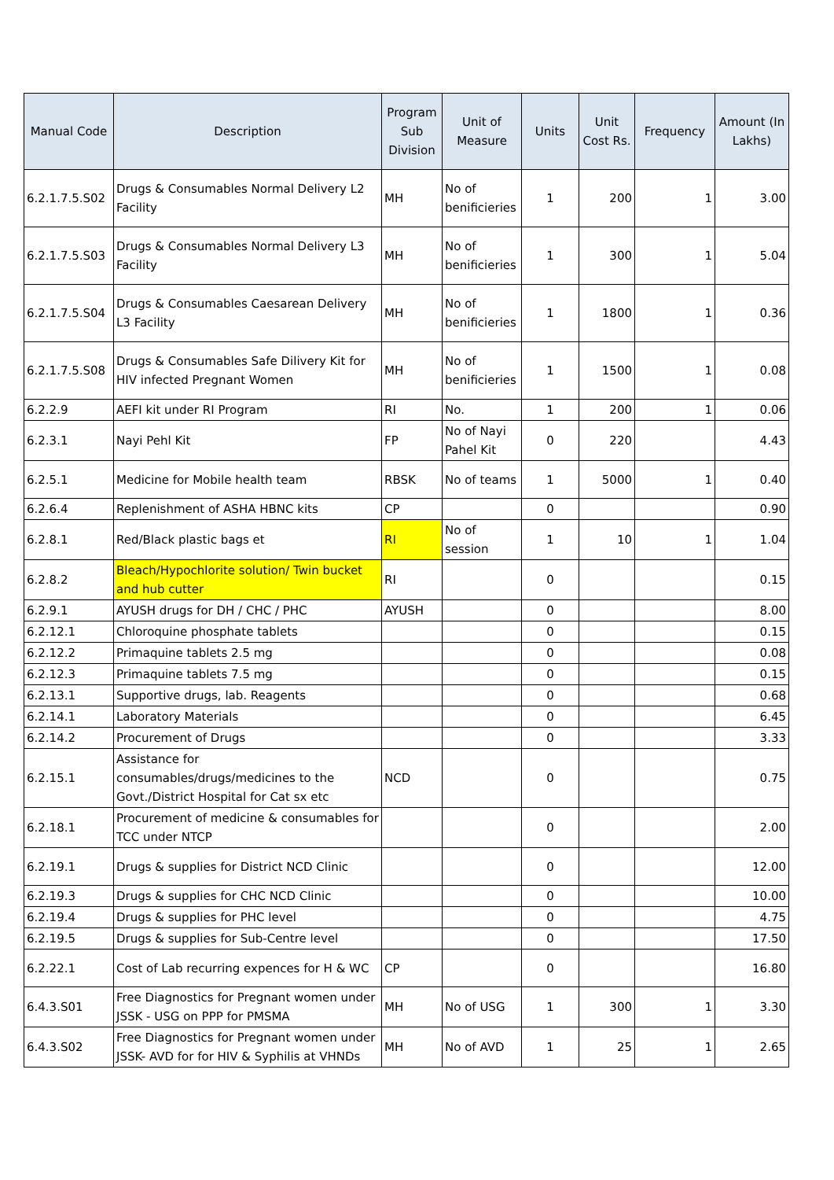| Manual Code | Description | Program Sub Division | Unit of Measure | Units | Unit Cost Rs. | Frequency | Amount (In Lakhs) |
| --- | --- | --- | --- | --- | --- | --- | --- |
| 6.2.1.7.5.S02 | Drugs & Consumables Normal Delivery L2 Facility | MH | No of benificieries | 1 | 200 | 1 | 3.00 |
| 6.2.1.7.5.S03 | Drugs & Consumables Normal Delivery L3 Facility | MH | No of benificieries | 1 | 300 | 1 | 5.04 |
| 6.2.1.7.5.S04 | Drugs & Consumables Caesarean Delivery L3 Facility | MH | No of benificieries | 1 | 1800 | 1 | 0.36 |
| 6.2.1.7.5.S08 | Drugs & Consumables Safe Dilivery Kit for HIV infected Pregnant Women | MH | No of benificieries | 1 | 1500 | 1 | 0.08 |
| 6.2.2.9 | AEFI kit under RI Program | RI | No. | 1 | 200 | 1 | 0.06 |
| 6.2.3.1 | Nayi Pehl Kit | FP | No of Nayi Pahel Kit | 0 | 220 | | 4.43 |
| 6.2.5.1 | Medicine for Mobile health team | RBSK | No of teams | 1 | 5000 | 1 | 0.40 |
| 6.2.6.4 | Replenishment of ASHA HBNC kits | CP | | 0 | | | 0.90 |
| 6.2.8.1 | Red/Black plastic bags et | RI | No of session | 1 | 10 | 1 | 1.04 |
| 6.2.8.2 | Bleach/Hypochlorite solution/ Twin bucket and hub cutter | RI | | 0 | | | 0.15 |
| 6.2.9.1 | AYUSH drugs for DH / CHC / PHC | AYUSH | | 0 | | | 8.00 |
| 6.2.12.1 | Chloroquine phosphate tablets | | | 0 | | | 0.15 |
| 6.2.12.2 | Primaquine tablets 2.5 mg | | | 0 | | | 0.08 |
| 6.2.12.3 | Primaquine tablets 7.5 mg | | | 0 | | | 0.15 |
| 6.2.13.1 | Supportive drugs, lab. Reagents | | | 0 | | | 0.68 |
| 6.2.14.1 | Laboratory Materials | | | 0 | | | 6.45 |
| 6.2.14.2 | Procurement of Drugs | | | 0 | | | 3.33 |
| 6.2.15.1 | Assistance for consumables/drugs/medicines to the Govt./District Hospital for Cat sx etc | NCD | | 0 | | | 0.75 |
| 6.2.18.1 | Procurement of medicine & consumables for TCC under NTCP | | | 0 | | | 2.00 |
| 6.2.19.1 | Drugs & supplies for District NCD Clinic | | | 0 | | | 12.00 |
| 6.2.19.3 | Drugs & supplies for CHC NCD Clinic | | | 0 | | | 10.00 |
| 6.2.19.4 | Drugs & supplies for PHC level | | | 0 | | | 4.75 |
| 6.2.19.5 | Drugs & supplies for Sub-Centre level | | | 0 | | | 17.50 |
| 6.2.22.1 | Cost of Lab recurring expences for H & WC | CP | | 0 | | | 16.80 |
| 6.4.3.S01 | Free Diagnostics for Pregnant women under JSSK - USG on PPP for PMSMA | MH | No of USG | 1 | 300 | 1 | 3.30 |
| 6.4.3.S02 | Free Diagnostics for Pregnant women under JSSK- AVD for for HIV & Syphilis at VHNDs | MH | No of AVD | 1 | 25 | 1 | 2.65 |